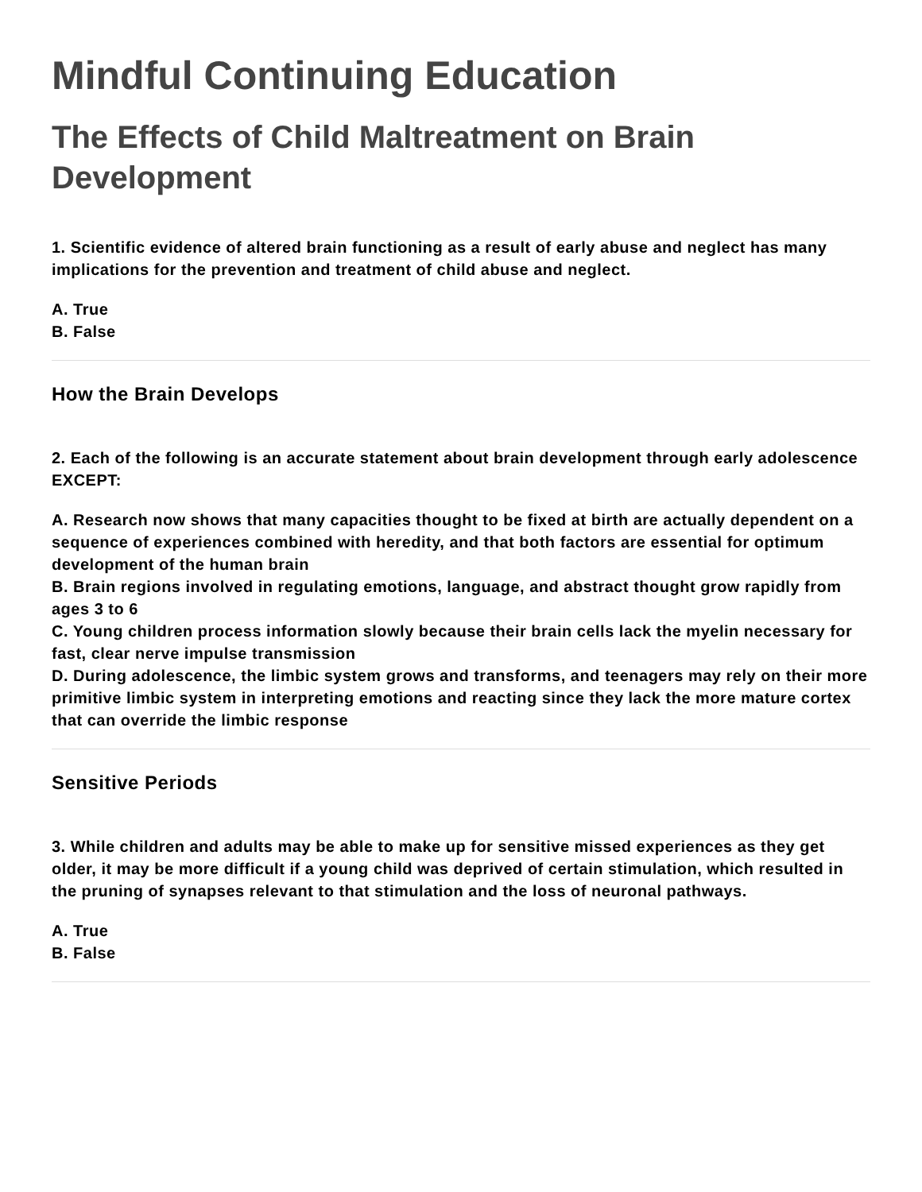Mindful Continuing Education
The Effects of Child Maltreatment on Brain Development
1. Scientific evidence of altered brain functioning as a result of early abuse and neglect has many implications for the prevention and treatment of child abuse and neglect.
A. True
B. False
How the Brain Develops
2. Each of the following is an accurate statement about brain development through early adolescence EXCEPT:
A. Research now shows that many capacities thought to be fixed at birth are actually dependent on a sequence of experiences combined with heredity, and that both factors are essential for optimum development of the human brain
B. Brain regions involved in regulating emotions, language, and abstract thought grow rapidly from ages 3 to 6
C. Young children process information slowly because their brain cells lack the myelin necessary for fast, clear nerve impulse transmission
D. During adolescence, the limbic system grows and transforms, and teenagers may rely on their more primitive limbic system in interpreting emotions and reacting since they lack the more mature cortex that can override the limbic response
Sensitive Periods
3. While children and adults may be able to make up for sensitive missed experiences as they get older, it may be more difficult if a young child was deprived of certain stimulation, which resulted in the pruning of synapses relevant to that stimulation and the loss of neuronal pathways.
A. True
B. False